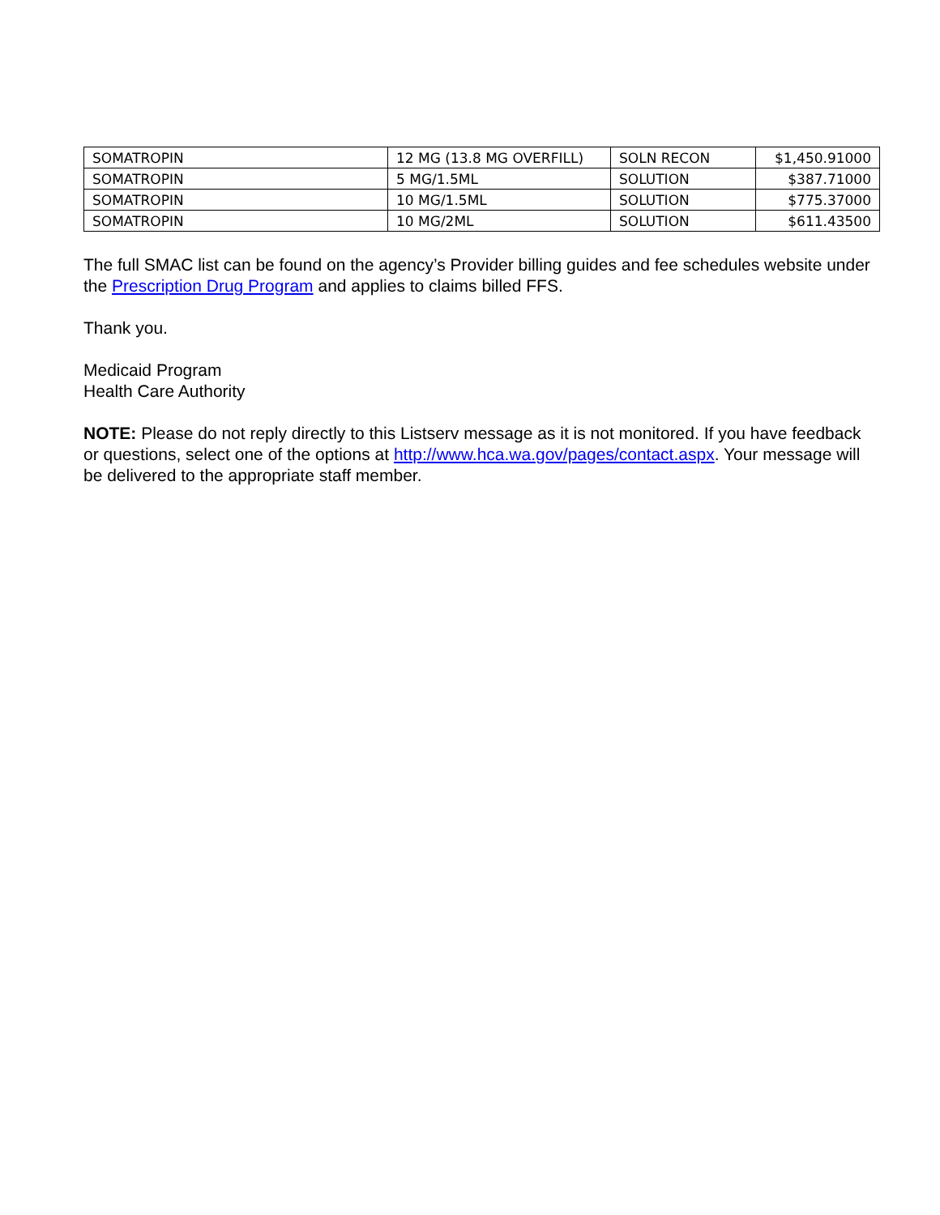| SOMATROPIN | 12 MG (13.8 MG OVERFILL) | SOLN RECON | $1,450.91000 |
| SOMATROPIN | 5 MG/1.5ML | SOLUTION | $387.71000 |
| SOMATROPIN | 10 MG/1.5ML | SOLUTION | $775.37000 |
| SOMATROPIN | 10 MG/2ML | SOLUTION | $611.43500 |
The full SMAC list can be found on the agency’s Provider billing guides and fee schedules website under the Prescription Drug Program and applies to claims billed FFS.
Thank you.
Medicaid Program
Health Care Authority
NOTE: Please do not reply directly to this Listserv message as it is not monitored. If you have feedback or questions, select one of the options at http://www.hca.wa.gov/pages/contact.aspx. Your message will be delivered to the appropriate staff member.